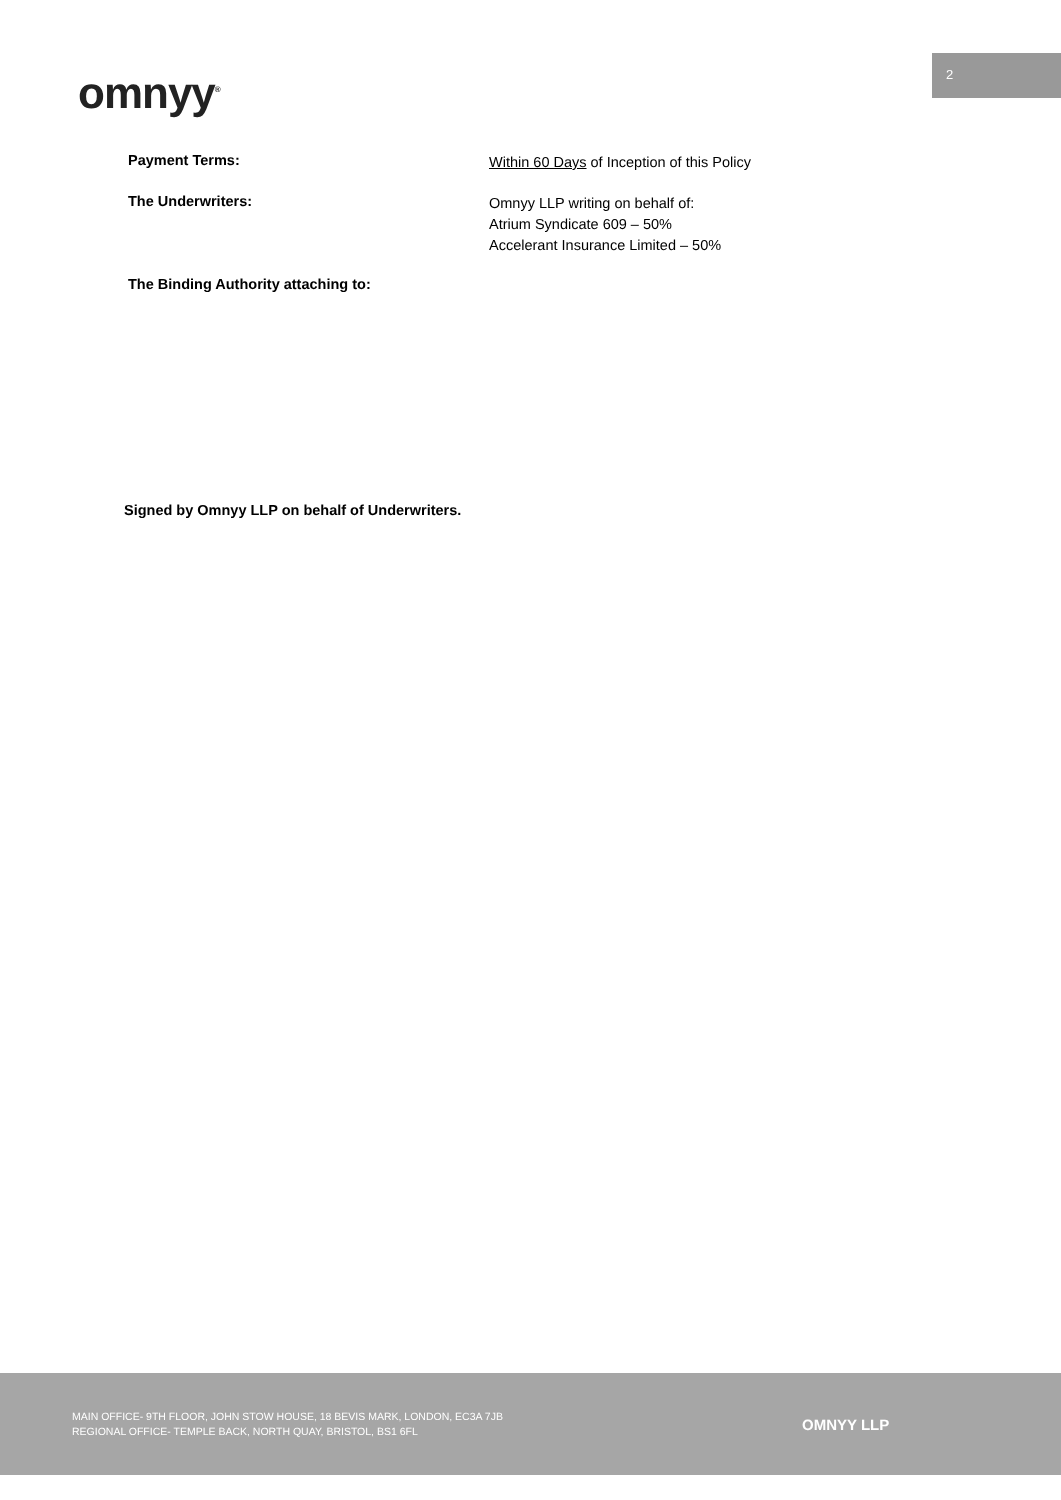2
omnyy<sup>®</sup>
Payment Terms:
Within 60 Days of Inception of this Policy
The Underwriters:
Omnyy LLP writing on behalf of:
Atrium Syndicate 609 – 50%
Accelerant Insurance Limited – 50%
The Binding Authority attaching to:
Signed by Omnyy LLP on behalf of Underwriters.
MAIN OFFICE- 9TH FLOOR, JOHN STOW HOUSE, 18 BEVIS MARK, LONDON, EC3A 7JB
REGIONAL OFFICE- TEMPLE BACK, NORTH QUAY, BRISTOL, BS1 6FL
OMNYY LLP